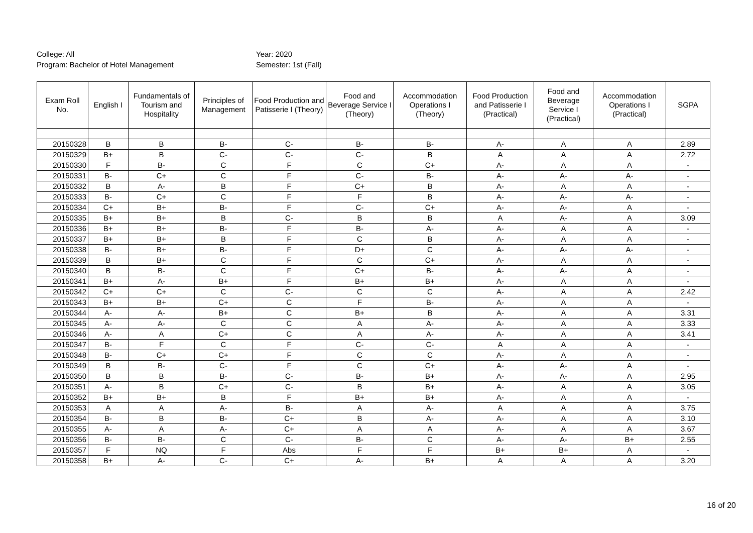College: All
Program: Bachelor of Hotel Management
Year: 2020
Semester: 1st (Fall)
| Exam Roll No. | English I | Fundamentals of Tourism and Hospitality | Principles of Management | Food Production and Patisserie I (Theory) | Food and Beverage Service I (Theory) | Accommodation Operations I (Theory) | Food Production and Patisserie I (Practical) | Food and Beverage Service I (Practical) | Accommodation Operations I (Practical) | SGPA |
| --- | --- | --- | --- | --- | --- | --- | --- | --- | --- | --- |
| 20150328 | B | B | B- | C- | B- | B- | A- | A | A | 2.89 |
| 20150329 | B+ | B | C- | C- | C- | B | A | A | A | 2.72 |
| 20150330 | F | B- | C | F | C | C+ | A- | A | A | - |
| 20150331 | B- | C+ | C | F | C- | B- | A- | A- | A- | - |
| 20150332 | B | A- | B | F | C+ | B | A- | A | A | - |
| 20150333 | B- | C+ | C | F | F | B | A- | A- | A- | - |
| 20150334 | C+ | B+ | B- | F | C- | C+ | A- | A- | A | - |
| 20150335 | B+ | B+ | B | C- | B | B | A | A- | A | 3.09 |
| 20150336 | B+ | B+ | B- | F | B- | A- | A- | A | A | - |
| 20150337 | B+ | B+ | B | F | C | B | A- | A | A | - |
| 20150338 | B- | B+ | B- | F | D+ | C | A- | A- | A- | - |
| 20150339 | B | B+ | C | F | C | C+ | A- | A | A | - |
| 20150340 | B | B- | C | F | C+ | B- | A- | A- | A | - |
| 20150341 | B+ | A- | B+ | F | B+ | B+ | A- | A | A | - |
| 20150342 | C+ | C+ | C | C- | C | C | A- | A | A | 2.42 |
| 20150343 | B+ | B+ | C+ | C | F | B- | A- | A | A | - |
| 20150344 | A- | A- | B+ | C | B+ | B | A- | A | A | 3.31 |
| 20150345 | A- | A- | C | C | A | A- | A- | A | A | 3.33 |
| 20150346 | A- | A | C+ | C | A | A- | A- | A | A | 3.41 |
| 20150347 | B- | F | C | F | C- | C- | A | A | A | - |
| 20150348 | B- | C+ | C+ | F | C | C | A- | A | A | - |
| 20150349 | B | B- | C- | F | C | C+ | A- | A- | A | - |
| 20150350 | B | B | B- | C- | B- | B+ | A- | A- | A | 2.95 |
| 20150351 | A- | B | C+ | C- | B | B+ | A- | A | A | 3.05 |
| 20150352 | B+ | B+ | B | F | B+ | B+ | A- | A | A | - |
| 20150353 | A | A | A- | B- | A | A- | A | A | A | 3.75 |
| 20150354 | B- | B | B- | C+ | B | A- | A- | A | A | 3.10 |
| 20150355 | A- | A | A- | C+ | A | A | A- | A | A | 3.67 |
| 20150356 | B- | B- | C | C- | B- | C | A- | A- | B+ | 2.55 |
| 20150357 | F | NQ | F | Abs | F | F | B+ | B+ | A | - |
| 20150358 | B+ | A- | C- | C+ | A- | B+ | A | A | A | 3.20 |
16 of 20